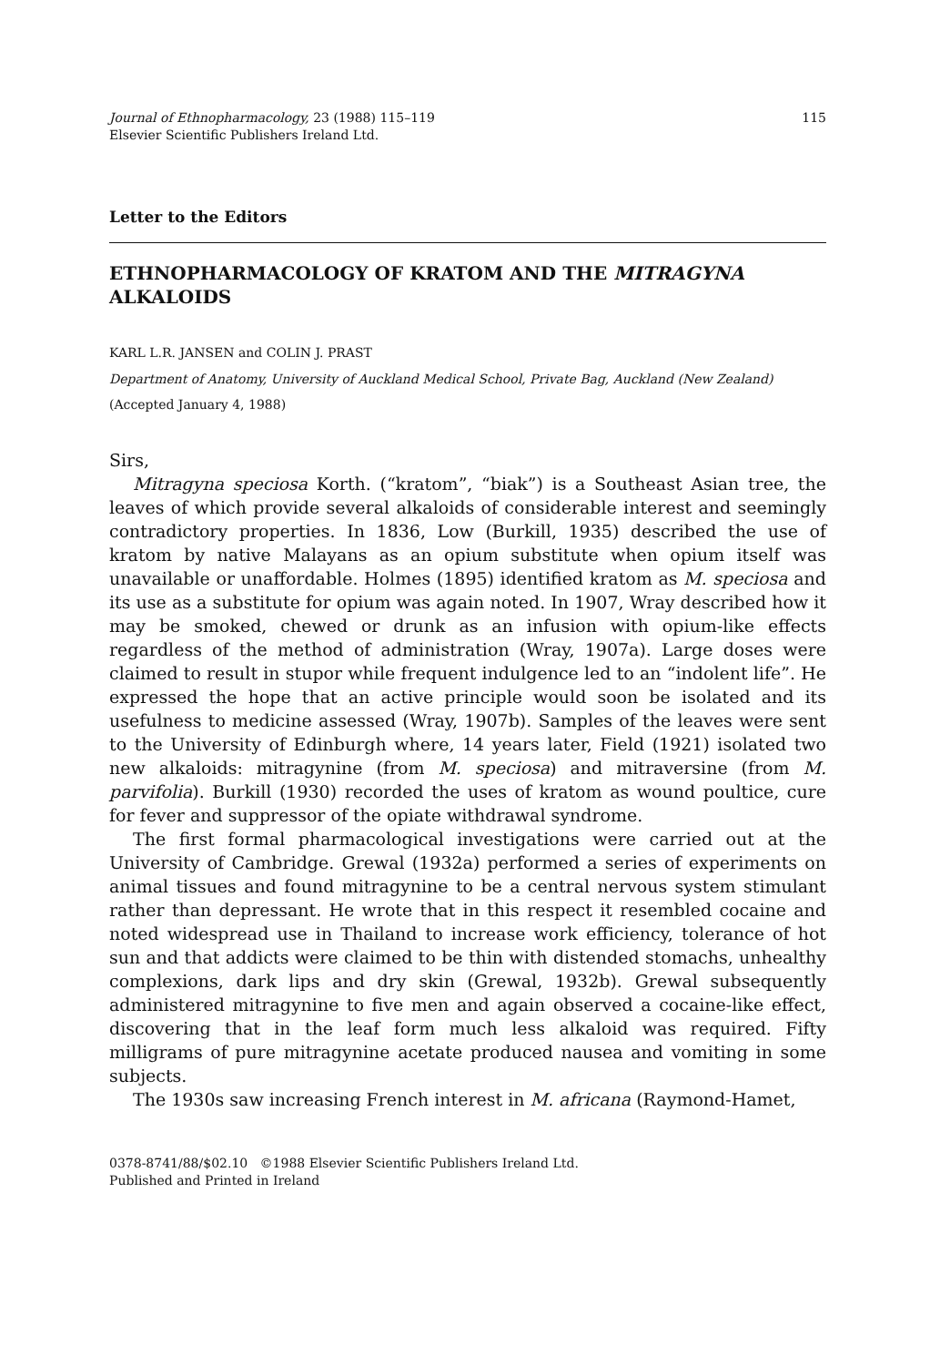Journal of Ethnopharmacology, 23 (1988) 115–119
Elsevier Scientific Publishers Ireland Ltd.
115
Letter to the Editors
ETHNOPHARMACOLOGY OF KRATOM AND THE MITRAGYNA ALKALOIDS
KARL L.R. JANSEN and COLIN J. PRAST
Department of Anatomy, University of Auckland Medical School, Private Bag, Auckland (New Zealand)
(Accepted January 4, 1988)
Sirs,
Mitragyna speciosa Korth. (“kratom”, “biak”) is a Southeast Asian tree, the leaves of which provide several alkaloids of considerable interest and seemingly contradictory properties. In 1836, Low (Burkill, 1935) described the use of kratom by native Malayans as an opium substitute when opium itself was unavailable or unaffordable. Holmes (1895) identified kratom as M. speciosa and its use as a substitute for opium was again noted. In 1907, Wray described how it may be smoked, chewed or drunk as an infusion with opium-like effects regardless of the method of administration (Wray, 1907a). Large doses were claimed to result in stupor while frequent indulgence led to an “indolent life”. He expressed the hope that an active principle would soon be isolated and its usefulness to medicine assessed (Wray, 1907b). Samples of the leaves were sent to the University of Edinburgh where, 14 years later, Field (1921) isolated two new alkaloids: mitragynine (from M. speciosa) and mitraversine (from M. parvifolia). Burkill (1930) recorded the uses of kratom as wound poultice, cure for fever and suppressor of the opiate withdrawal syndrome.
The first formal pharmacological investigations were carried out at the University of Cambridge. Grewal (1932a) performed a series of experiments on animal tissues and found mitragynine to be a central nervous system stimulant rather than depressant. He wrote that in this respect it resembled cocaine and noted widespread use in Thailand to increase work efficiency, tolerance of hot sun and that addicts were claimed to be thin with distended stomachs, unhealthy complexions, dark lips and dry skin (Grewal, 1932b). Grewal subsequently administered mitragynine to five men and again observed a cocaine-like effect, discovering that in the leaf form much less alkaloid was required. Fifty milligrams of pure mitragynine acetate produced nausea and vomiting in some subjects.
The 1930s saw increasing French interest in M. africana (Raymond-Hamet,
0378-8741/88/$02.10 ©1988 Elsevier Scientific Publishers Ireland Ltd.
Published and Printed in Ireland